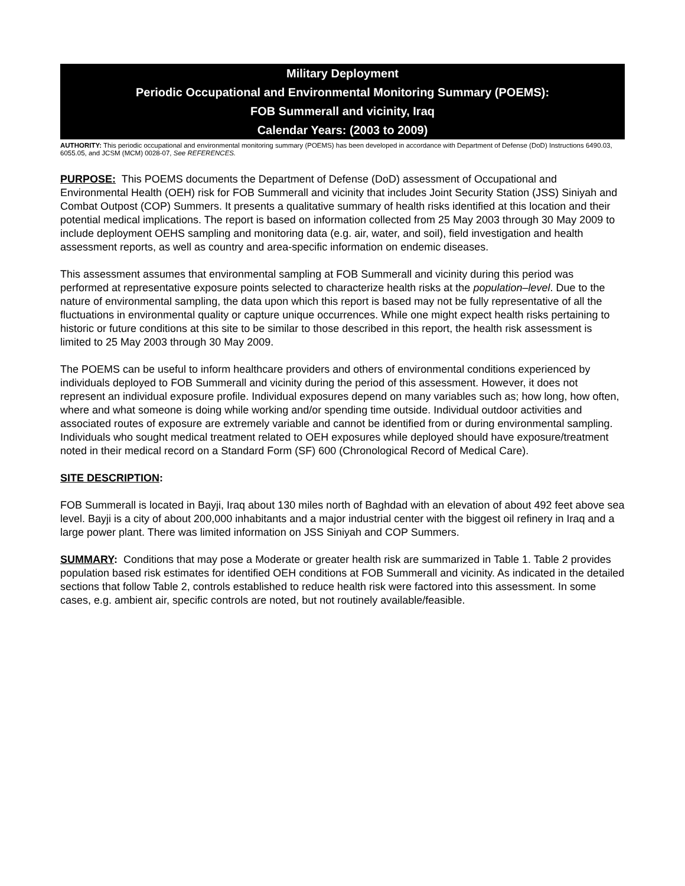Military Deployment
Periodic Occupational and Environmental Monitoring Summary (POEMS):
FOB Summerall and vicinity, Iraq
Calendar Years: (2003 to 2009)
AUTHORITY: This periodic occupational and environmental monitoring summary (POEMS) has been developed in accordance with Department of Defense (DoD) Instructions 6490.03, 6055.05, and JCSM (MCM) 0028-07, See REFERENCES.
PURPOSE: This POEMS documents the Department of Defense (DoD) assessment of Occupational and Environmental Health (OEH) risk for FOB Summerall and vicinity that includes Joint Security Station (JSS) Siniyah and Combat Outpost (COP) Summers. It presents a qualitative summary of health risks identified at this location and their potential medical implications. The report is based on information collected from 25 May 2003 through 30 May 2009 to include deployment OEHS sampling and monitoring data (e.g. air, water, and soil), field investigation and health assessment reports, as well as country and area-specific information on endemic diseases.
This assessment assumes that environmental sampling at FOB Summerall and vicinity during this period was performed at representative exposure points selected to characterize health risks at the population–level. Due to the nature of environmental sampling, the data upon which this report is based may not be fully representative of all the fluctuations in environmental quality or capture unique occurrences. While one might expect health risks pertaining to historic or future conditions at this site to be similar to those described in this report, the health risk assessment is limited to 25 May 2003 through 30 May 2009.
The POEMS can be useful to inform healthcare providers and others of environmental conditions experienced by individuals deployed to FOB Summerall and vicinity during the period of this assessment. However, it does not represent an individual exposure profile. Individual exposures depend on many variables such as; how long, how often, where and what someone is doing while working and/or spending time outside. Individual outdoor activities and associated routes of exposure are extremely variable and cannot be identified from or during environmental sampling. Individuals who sought medical treatment related to OEH exposures while deployed should have exposure/treatment noted in their medical record on a Standard Form (SF) 600 (Chronological Record of Medical Care).
SITE DESCRIPTION:
FOB Summerall is located in Bayji, Iraq about 130 miles north of Baghdad with an elevation of about 492 feet above sea level. Bayji is a city of about 200,000 inhabitants and a major industrial center with the biggest oil refinery in Iraq and a large power plant. There was limited information on JSS Siniyah and COP Summers.
SUMMARY: Conditions that may pose a Moderate or greater health risk are summarized in Table 1. Table 2 provides population based risk estimates for identified OEH conditions at FOB Summerall and vicinity. As indicated in the detailed sections that follow Table 2, controls established to reduce health risk were factored into this assessment. In some cases, e.g. ambient air, specific controls are noted, but not routinely available/feasible.